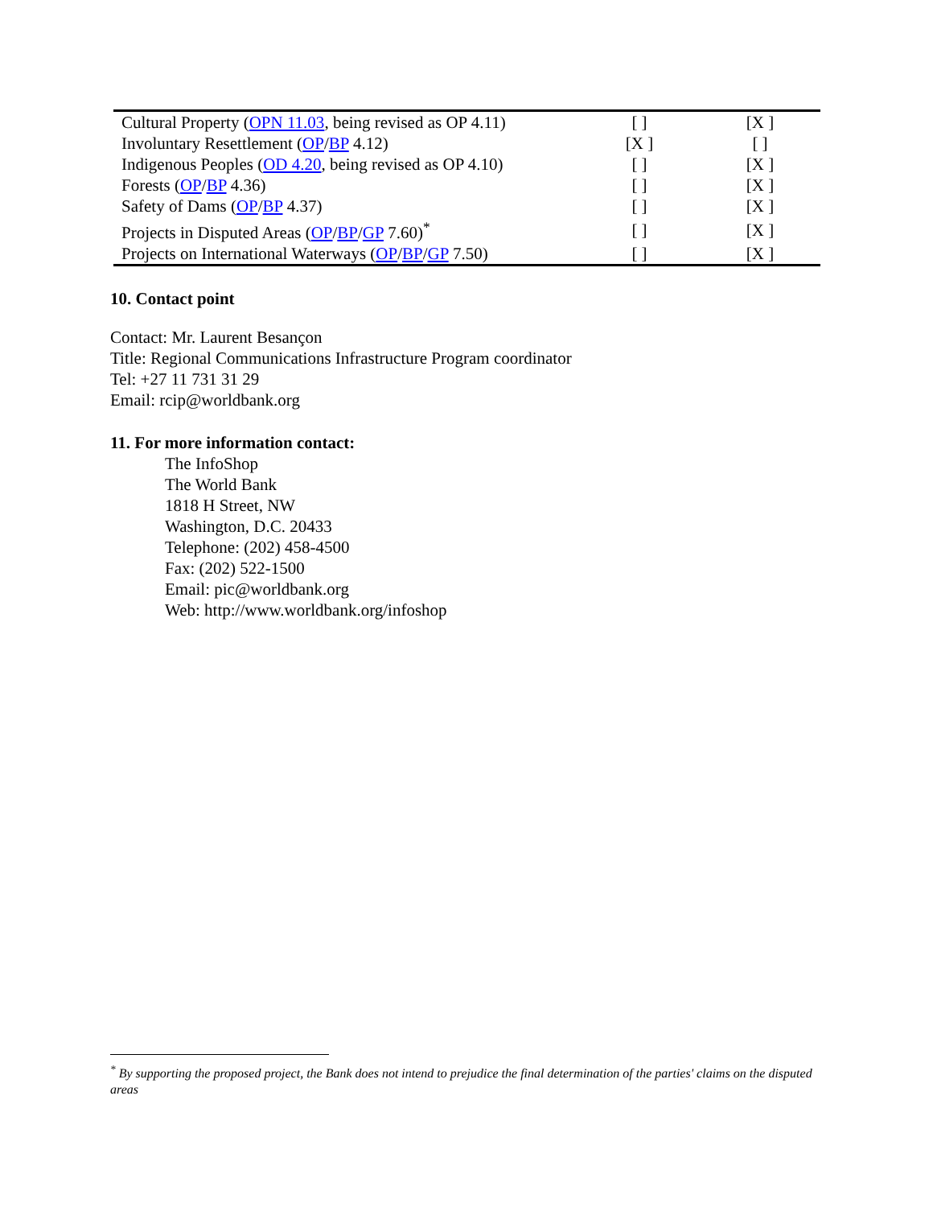| Cultural Property ( OPN 11.03 , being revised as OP 4.11) | [ ] | [X ] |
| Involuntary Resettlement ( OP / BP 4.12) | [X ] | [ ] |
| Indigenous Peoples ( OD 4.20 , being revised as OP 4.10) | [ ] | [X ] |
| Forests ( OP / BP 4.36) | [ ] | [X ] |
| Safety of Dams ( OP / BP 4.37) | [ ] | [X ] |
| Projects in Disputed Areas ( OP / BP / GP 7.60)<sup>*</sup> | [ ] | [X ] |
| Projects on International Waterways ( OP / BP / GP 7.50) | [ ] | [X ] |
10. Contact point
Contact: Mr. Laurent Besançon
Title: Regional Communications Infrastructure Program coordinator
Tel: +27 11 731 31 29
Email: rcip@worldbank.org
11. For more information contact:
The InfoShop
The World Bank
1818 H Street, NW
Washington, D.C. 20433
Telephone: (202) 458-4500
Fax: (202) 522-1500
Email: pic@worldbank.org
Web: http://www.worldbank.org/infoshop
<sup>*</sup> By supporting the proposed project, the Bank does not intend to prejudice the final determination of the parties' claims on the disputed areas